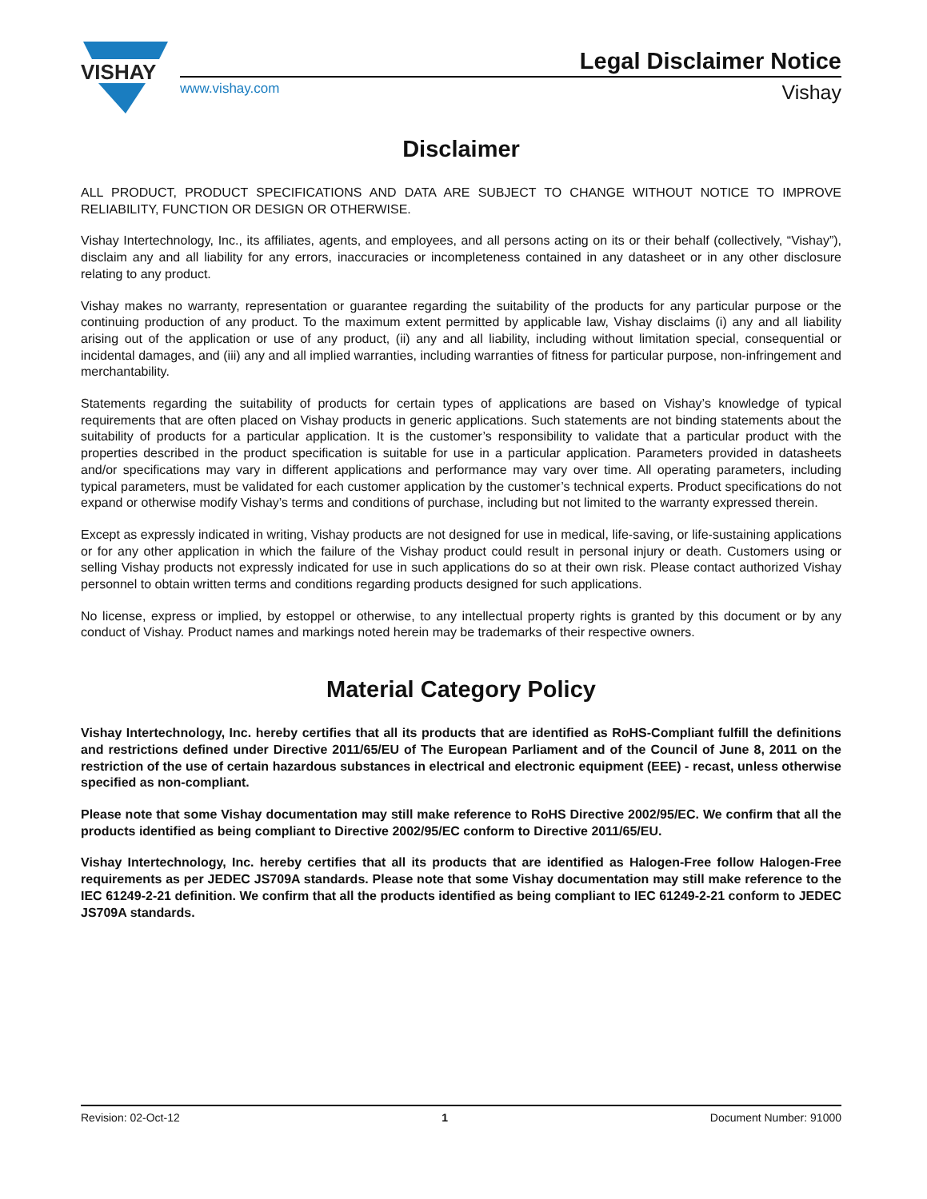VISHAY
Legal Disclaimer Notice
www.vishay.com Vishay
Disclaimer
ALL PRODUCT, PRODUCT SPECIFICATIONS AND DATA ARE SUBJECT TO CHANGE WITHOUT NOTICE TO IMPROVE RELIABILITY, FUNCTION OR DESIGN OR OTHERWISE.
Vishay Intertechnology, Inc., its affiliates, agents, and employees, and all persons acting on its or their behalf (collectively, “Vishay”), disclaim any and all liability for any errors, inaccuracies or incompleteness contained in any datasheet or in any other disclosure relating to any product.
Vishay makes no warranty, representation or guarantee regarding the suitability of the products for any particular purpose or the continuing production of any product. To the maximum extent permitted by applicable law, Vishay disclaims (i) any and all liability arising out of the application or use of any product, (ii) any and all liability, including without limitation special, consequential or incidental damages, and (iii) any and all implied warranties, including warranties of fitness for particular purpose, non-infringement and merchantability.
Statements regarding the suitability of products for certain types of applications are based on Vishay’s knowledge of typical requirements that are often placed on Vishay products in generic applications. Such statements are not binding statements about the suitability of products for a particular application. It is the customer’s responsibility to validate that a particular product with the properties described in the product specification is suitable for use in a particular application. Parameters provided in datasheets and/or specifications may vary in different applications and performance may vary over time. All operating parameters, including typical parameters, must be validated for each customer application by the customer’s technical experts. Product specifications do not expand or otherwise modify Vishay’s terms and conditions of purchase, including but not limited to the warranty expressed therein.
Except as expressly indicated in writing, Vishay products are not designed for use in medical, life-saving, or life-sustaining applications or for any other application in which the failure of the Vishay product could result in personal injury or death. Customers using or selling Vishay products not expressly indicated for use in such applications do so at their own risk. Please contact authorized Vishay personnel to obtain written terms and conditions regarding products designed for such applications.
No license, express or implied, by estoppel or otherwise, to any intellectual property rights is granted by this document or by any conduct of Vishay. Product names and markings noted herein may be trademarks of their respective owners.
Material Category Policy
Vishay Intertechnology, Inc. hereby certifies that all its products that are identified as RoHS-Compliant fulfill the definitions and restrictions defined under Directive 2011/65/EU of The European Parliament and of the Council of June 8, 2011 on the restriction of the use of certain hazardous substances in electrical and electronic equipment (EEE) - recast, unless otherwise specified as non-compliant.
Please note that some Vishay documentation may still make reference to RoHS Directive 2002/95/EC. We confirm that all the products identified as being compliant to Directive 2002/95/EC conform to Directive 2011/65/EU.
Vishay Intertechnology, Inc. hereby certifies that all its products that are identified as Halogen-Free follow Halogen-Free requirements as per JEDEC JS709A standards. Please note that some Vishay documentation may still make reference to the IEC 61249-2-21 definition. We confirm that all the products identified as being compliant to IEC 61249-2-21 conform to JEDEC JS709A standards.
Revision: 02-Oct-12 1 Document Number: 91000